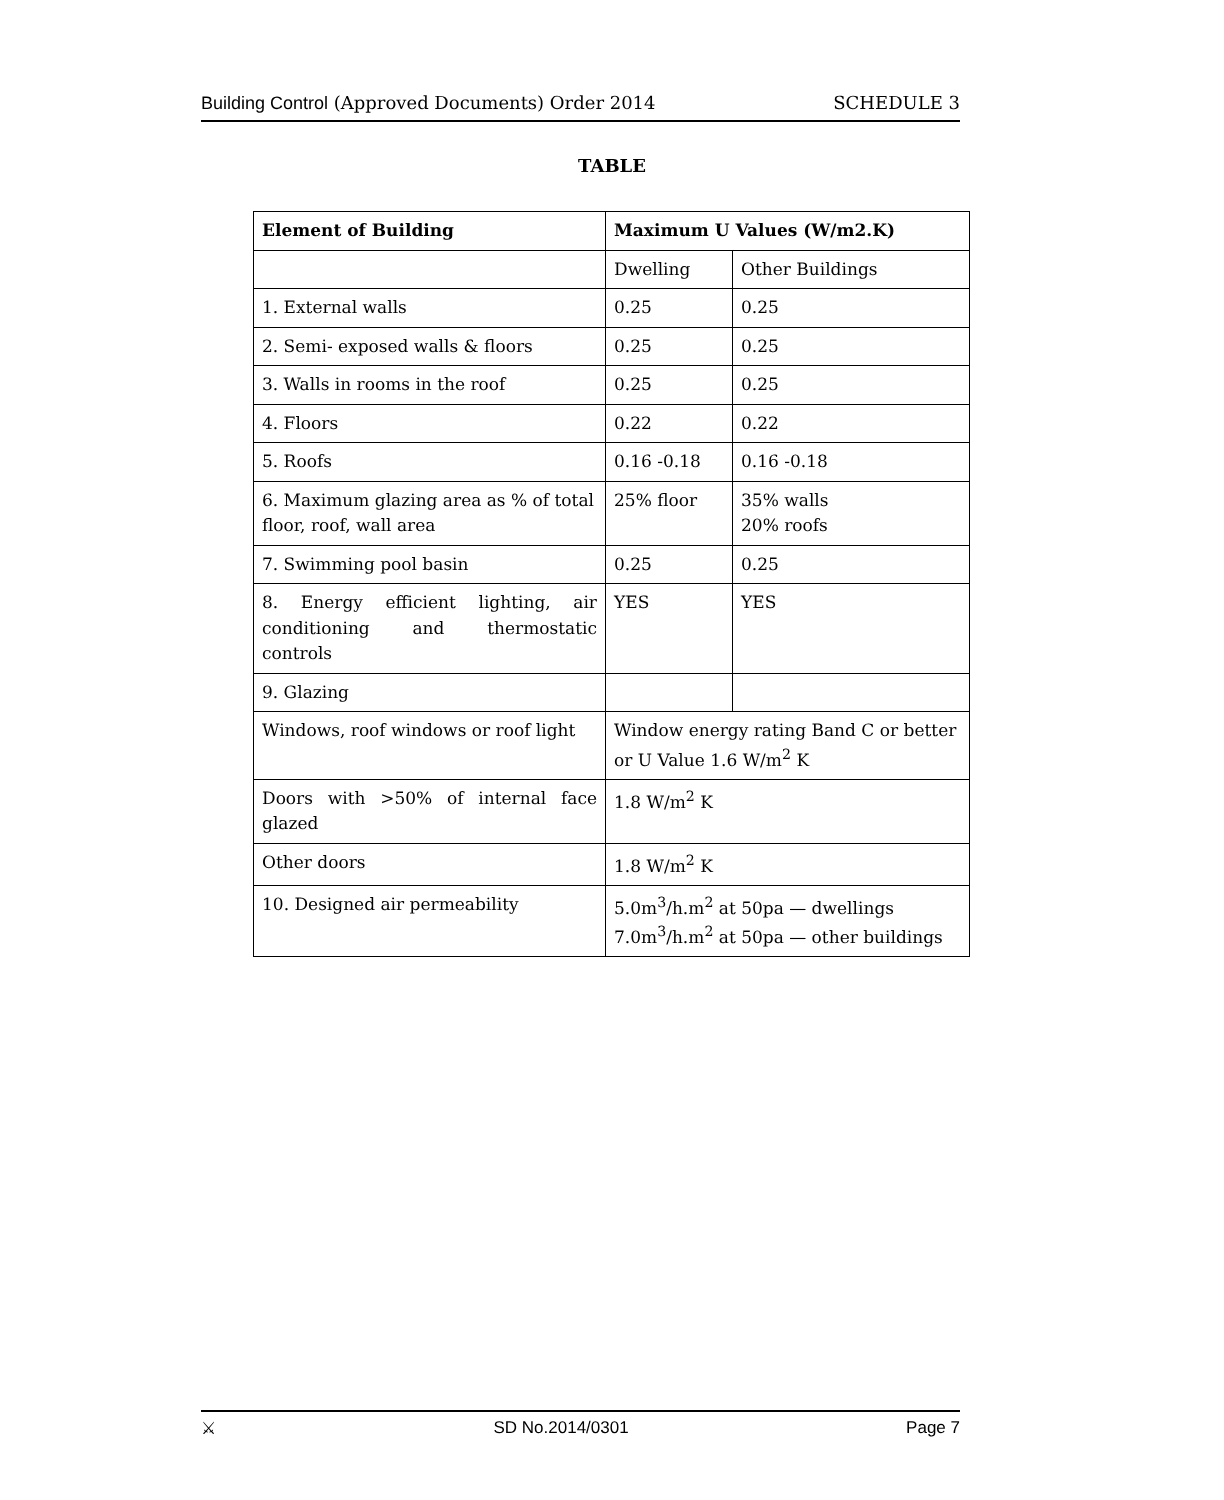Building Control (Approved Documents) Order 2014
SCHEDULE 3
TABLE
| Element of Building | Maximum U Values (W/m2.K) | |
| --- | --- | --- |
| | Dwelling | Other Buildings |
| 1. External walls | 0.25 | 0.25 |
| 2. Semi- exposed walls & floors | 0.25 | 0.25 |
| 3. Walls in rooms in the roof | 0.25 | 0.25 |
| 4. Floors | 0.22 | 0.22 |
| 5. Roofs | 0.16 -0.18 | 0.16 -0.18 |
| 6. Maximum glazing area as % of total floor, roof, wall area | 25% floor | 35% walls 20% roofs |
| 7. Swimming pool basin | 0.25 | 0.25 |
| 8. Energy efficient lighting, air conditioning and thermostatic controls | YES | YES |
| 9. Glazing | | |
| Windows, roof windows or roof light | Window energy rating Band C or better or U Value 1.6 W/m<sup>2</sup> K | |
| Doors with >50% of internal face glazed | 1.8 W/m<sup>2</sup> K | |
| Other doors | 1.8 W/m<sup>2</sup> K | |
| 10. Designed air permeability | 5.0m<sup>3</sup>/h.m<sup>2</sup> at 50pa — dwellings 7.0m<sup>3</sup>/h.m<sup>2</sup> at 50pa — other buildings | |
⚔ SD No.2014/0301 Page 7